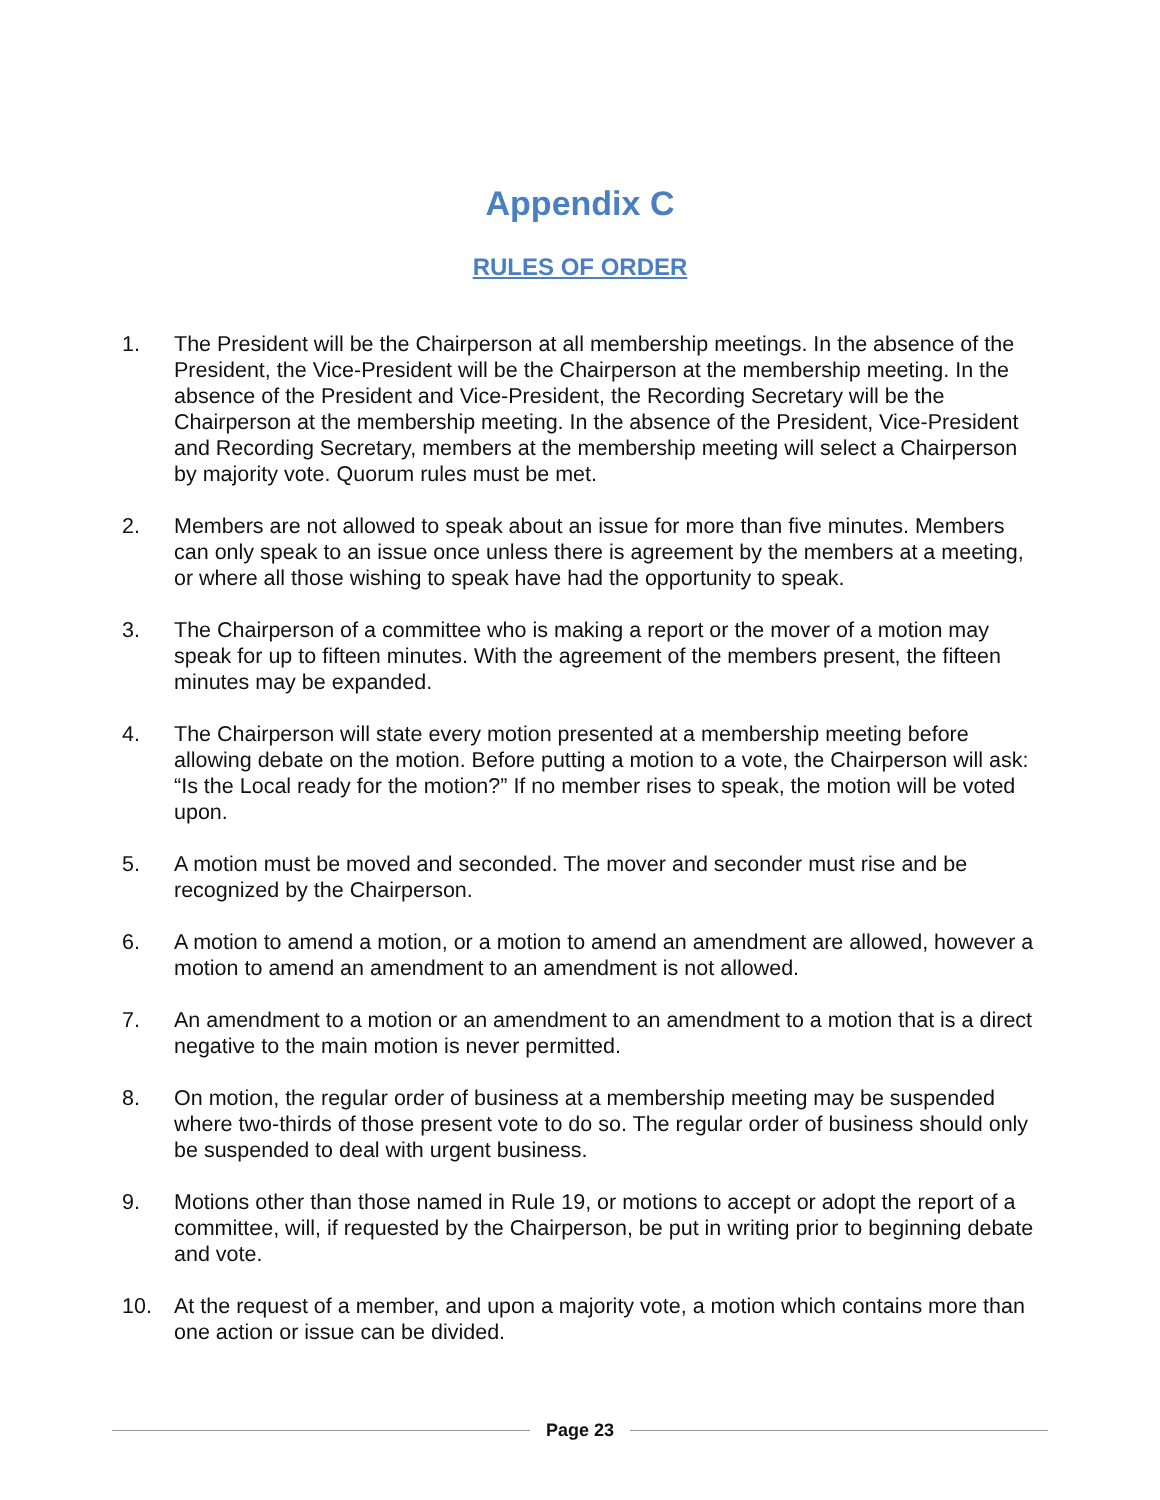Appendix C
RULES OF ORDER
1. The President will be the Chairperson at all membership meetings. In the absence of the President, the Vice-President will be the Chairperson at the membership meeting. In the absence of the President and Vice-President, the Recording Secretary will be the Chairperson at the membership meeting. In the absence of the President, Vice-President and Recording Secretary, members at the membership meeting will select a Chairperson by majority vote. Quorum rules must be met.
2. Members are not allowed to speak about an issue for more than five minutes. Members can only speak to an issue once unless there is agreement by the members at a meeting, or where all those wishing to speak have had the opportunity to speak.
3. The Chairperson of a committee who is making a report or the mover of a motion may speak for up to fifteen minutes. With the agreement of the members present, the fifteen minutes may be expanded.
4. The Chairperson will state every motion presented at a membership meeting before allowing debate on the motion. Before putting a motion to a vote, the Chairperson will ask: “Is the Local ready for the motion?” If no member rises to speak, the motion will be voted upon.
5. A motion must be moved and seconded. The mover and seconder must rise and be recognized by the Chairperson.
6. A motion to amend a motion, or a motion to amend an amendment are allowed, however a motion to amend an amendment to an amendment is not allowed.
7. An amendment to a motion or an amendment to an amendment to a motion that is a direct negative to the main motion is never permitted.
8. On motion, the regular order of business at a membership meeting may be suspended where two-thirds of those present vote to do so. The regular order of business should only be suspended to deal with urgent business.
9. Motions other than those named in Rule 19, or motions to accept or adopt the report of a committee, will, if requested by the Chairperson, be put in writing prior to beginning debate and vote.
10. At the request of a member, and upon a majority vote, a motion which contains more than one action or issue can be divided.
Page 23